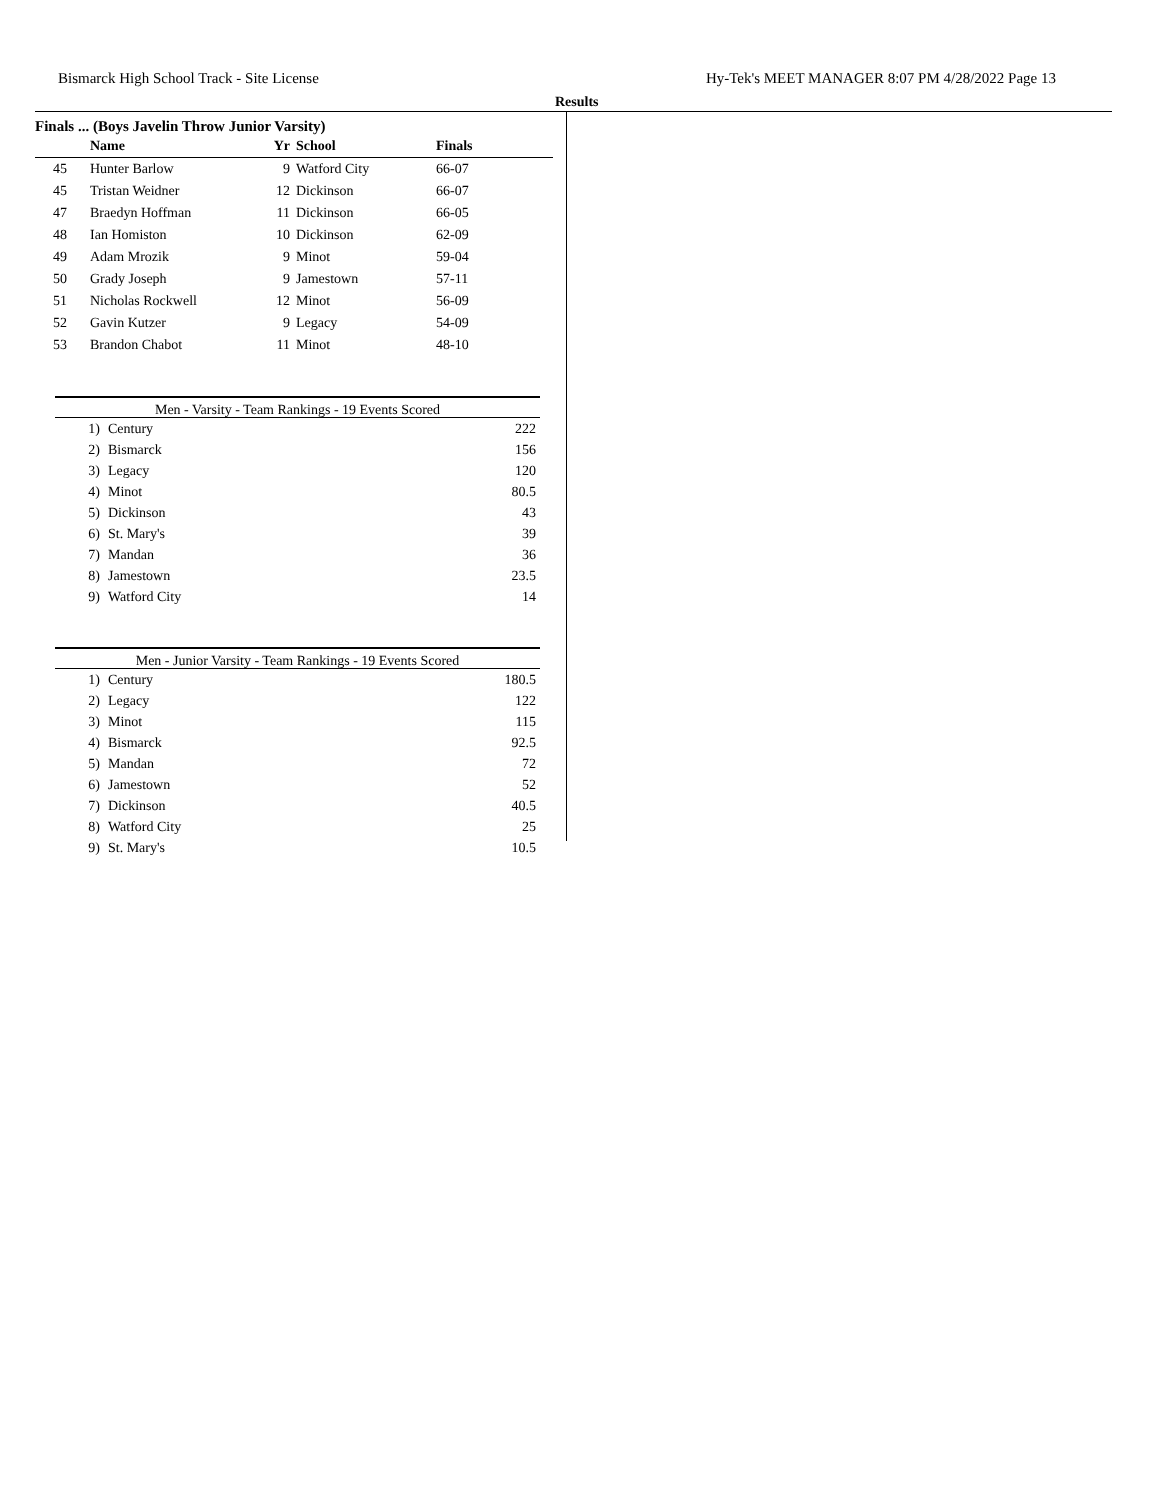Bismarck High School Track - Site License Hy-Tek's MEET MANAGER 8:07 PM 4/28/2022 Page 13
Results
Finals ... (Boys Javelin Throw Junior Varsity)
| | Name | Yr | School | Finals |
| --- | --- | --- | --- | --- |
| 45 | Hunter Barlow | 9 | Watford City | 66-07 |
| 45 | Tristan Weidner | 12 | Dickinson | 66-07 |
| 47 | Braedyn Hoffman | 11 | Dickinson | 66-05 |
| 48 | Ian Homiston | 10 | Dickinson | 62-09 |
| 49 | Adam Mrozik | 9 | Minot | 59-04 |
| 50 | Grady Joseph | 9 | Jamestown | 57-11 |
| 51 | Nicholas Rockwell | 12 | Minot | 56-09 |
| 52 | Gavin Kutzer | 9 | Legacy | 54-09 |
| 53 | Brandon Chabot | 11 | Minot | 48-10 |
Men - Varsity - Team Rankings - 19 Events Scored
| 1) | Century | 222 |
| 2) | Bismarck | 156 |
| 3) | Legacy | 120 |
| 4) | Minot | 80.5 |
| 5) | Dickinson | 43 |
| 6) | St. Mary's | 39 |
| 7) | Mandan | 36 |
| 8) | Jamestown | 23.5 |
| 9) | Watford City | 14 |
Men - Junior Varsity - Team Rankings - 19 Events Scored
| 1) | Century | 180.5 |
| 2) | Legacy | 122 |
| 3) | Minot | 115 |
| 4) | Bismarck | 92.5 |
| 5) | Mandan | 72 |
| 6) | Jamestown | 52 |
| 7) | Dickinson | 40.5 |
| 8) | Watford City | 25 |
| 9) | St. Mary's | 10.5 |